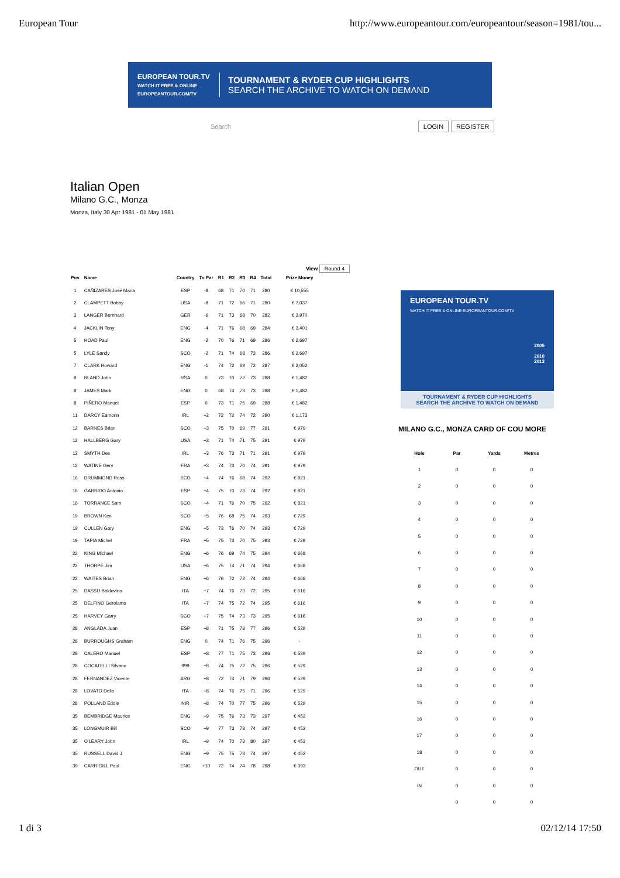European Tour http://www.europeantour.com/europeantour/season=1981/tou...
EUROPEAN TOUR.TV
WATCH IT FREE & ONLINE EUROPEANTOUR.COM/TV
TOURNAMENT & RYDER CUP HIGHLIGHTS
SEARCH THE ARCHIVE TO WATCH ON DEMAND
Search LOGIN REGISTER
Italian Open
Milano G.C., Monza
Monza, Italy 30 Apr 1981 - 01 May 1981
View Round 4
| Pos | Name | Country | To Par | R1 | R2 | R3 | R4 | Total | Prize Money |
| --- | --- | --- | --- | --- | --- | --- | --- | --- | --- |
| 1 | CAÑIZARES José Maria | ESP | -8 | 68 | 71 | 70 | 71 | 280 | € 10,555 |
| 2 | CLAMPETT Bobby | USA | -8 | 71 | 72 | 66 | 71 | 280 | € 7,037 |
| 3 | LANGER Bernhard | GER | -6 | 71 | 73 | 68 | 70 | 282 | € 3,970 |
| 4 | JACKLIN Tony | ENG | -4 | 71 | 76 | 68 | 69 | 284 | € 3,401 |
| 5 | HOAD Paul | ENG | -2 | 70 | 76 | 71 | 69 | 286 | € 2,697 |
| 5 | LYLE Sandy | SCO | -2 | 71 | 74 | 68 | 73 | 286 | € 2,697 |
| 7 | CLARK Howard | ENG | -1 | 74 | 72 | 69 | 72 | 287 | € 2,052 |
| 8 | BLAND John | RSA | 0 | 73 | 70 | 72 | 73 | 288 | € 1,482 |
| 8 | JAMES Mark | ENG | 0 | 68 | 74 | 73 | 73 | 288 | € 1,482 |
| 8 | PIÑERO Manuel | ESP | 0 | 73 | 71 | 75 | 69 | 288 | € 1,482 |
| 11 | DARCY Eamonn | IRL | +2 | 72 | 72 | 74 | 72 | 290 | € 1,173 |
| 12 | BARNES Brian | SCO | +3 | 75 | 70 | 69 | 77 | 291 | € 979 |
| 12 | HALLBERG Gary | USA | +3 | 71 | 74 | 71 | 75 | 291 | € 979 |
| 12 | SMYTH Des | IRL | +3 | 76 | 73 | 71 | 71 | 291 | € 979 |
| 12 | WATINE Gery | FRA | +3 | 74 | 73 | 70 | 74 | 291 | € 979 |
| 16 | DRUMMOND Ross | SCO | +4 | 74 | 76 | 68 | 74 | 292 | € 821 |
| 16 | GARRIDO Antonio | ESP | +4 | 75 | 70 | 73 | 74 | 292 | € 821 |
| 16 | TORRANCE Sam | SCO | +4 | 71 | 76 | 70 | 75 | 292 | € 821 |
| 19 | BROWN Ken | SCO | +5 | 76 | 68 | 75 | 74 | 293 | € 729 |
| 19 | CULLEN Gary | ENG | +5 | 73 | 76 | 70 | 74 | 293 | € 729 |
| 19 | TAPIA Michel | FRA | +5 | 75 | 73 | 70 | 75 | 293 | € 729 |
| 22 | KING Michael | ENG | +6 | 76 | 69 | 74 | 75 | 294 | € 668 |
| 22 | THORPE Jim | USA | +6 | 75 | 74 | 71 | 74 | 294 | € 668 |
| 22 | WAITES Brian | ENG | +6 | 76 | 72 | 72 | 74 | 294 | € 668 |
| 25 | DASSU Baldovino | ITA | +7 | 74 | 76 | 73 | 72 | 295 | € 616 |
| 25 | DELFINO Gerolamo | ITA | +7 | 74 | 75 | 72 | 74 | 295 | € 616 |
| 25 | HARVEY Garry | SCO | +7 | 75 | 74 | 73 | 73 | 295 | € 616 |
| 28 | ANGLADA Juan | ESP | +8 | 71 | 75 | 73 | 77 | 296 | € 529 |
| 28 | BURROUGHS Graham | ENG | 0 | 74 | 71 | 76 | 75 | 296 | - |
| 28 | CALERO Manuel | ESP | +8 | 77 | 71 | 75 | 73 | 296 | € 529 |
| 28 | COCATELLI Silvano | 999 | +8 | 74 | 75 | 72 | 75 | 296 | € 529 |
| 28 | FERNANDEZ Vicente | ARG | +8 | 72 | 74 | 71 | 79 | 296 | € 529 |
| 28 | LOVATO Delio | ITA | +8 | 74 | 76 | 75 | 71 | 296 | € 529 |
| 28 | POLLAND Eddie | NIR | +8 | 74 | 70 | 77 | 75 | 296 | € 529 |
| 35 | BEMBRIDGE Maurice | ENG | +9 | 75 | 76 | 73 | 73 | 297 | € 452 |
| 35 | LONGMUIR Bill | SCO | +9 | 77 | 73 | 73 | 74 | 297 | € 452 |
| 35 | O'LEARY John | IRL | +9 | 74 | 70 | 73 | 80 | 297 | € 452 |
| 35 | RUSSELL David J | ENG | +9 | 75 | 75 | 73 | 74 | 297 | € 452 |
| 39 | CARRIGILL Paul | ENG | +10 | 72 | 74 | 74 | 78 | 298 | € 393 |
EUROPEAN TOUR.TV
WATCH IT FREE & ONLINE EUROPEANTOUR.COM/TV
2005
2010
2013
TOURNAMENT & RYDER CUP HIGHLIGHTS
SEARCH THE ARCHIVE TO WATCH ON DEMAND
MILANO G.C., MONZA CARD OF COU MORE
| Hole | Par | Yards | Metres |
| --- | --- | --- | --- |
| 1 | 0 | 0 | 0 |
| 2 | 0 | 0 | 0 |
| 3 | 0 | 0 | 0 |
| 4 | 0 | 0 | 0 |
| 5 | 0 | 0 | 0 |
| 6 | 0 | 0 | 0 |
| 7 | 0 | 0 | 0 |
| 8 | 0 | 0 | 0 |
| 9 | 0 | 0 | 0 |
| 10 | 0 | 0 | 0 |
| 11 | 0 | 0 | 0 |
| 12 | 0 | 0 | 0 |
| 13 | 0 | 0 | 0 |
| 14 | 0 | 0 | 0 |
| 15 | 0 | 0 | 0 |
| 16 | 0 | 0 | 0 |
| 17 | 0 | 0 | 0 |
| 18 | 0 | 0 | 0 |
| OUT | 0 | 0 | 0 |
| IN | 0 | 0 | 0 |
| | 0 | 0 | 0 |
1 di 3 02/12/14 17:50